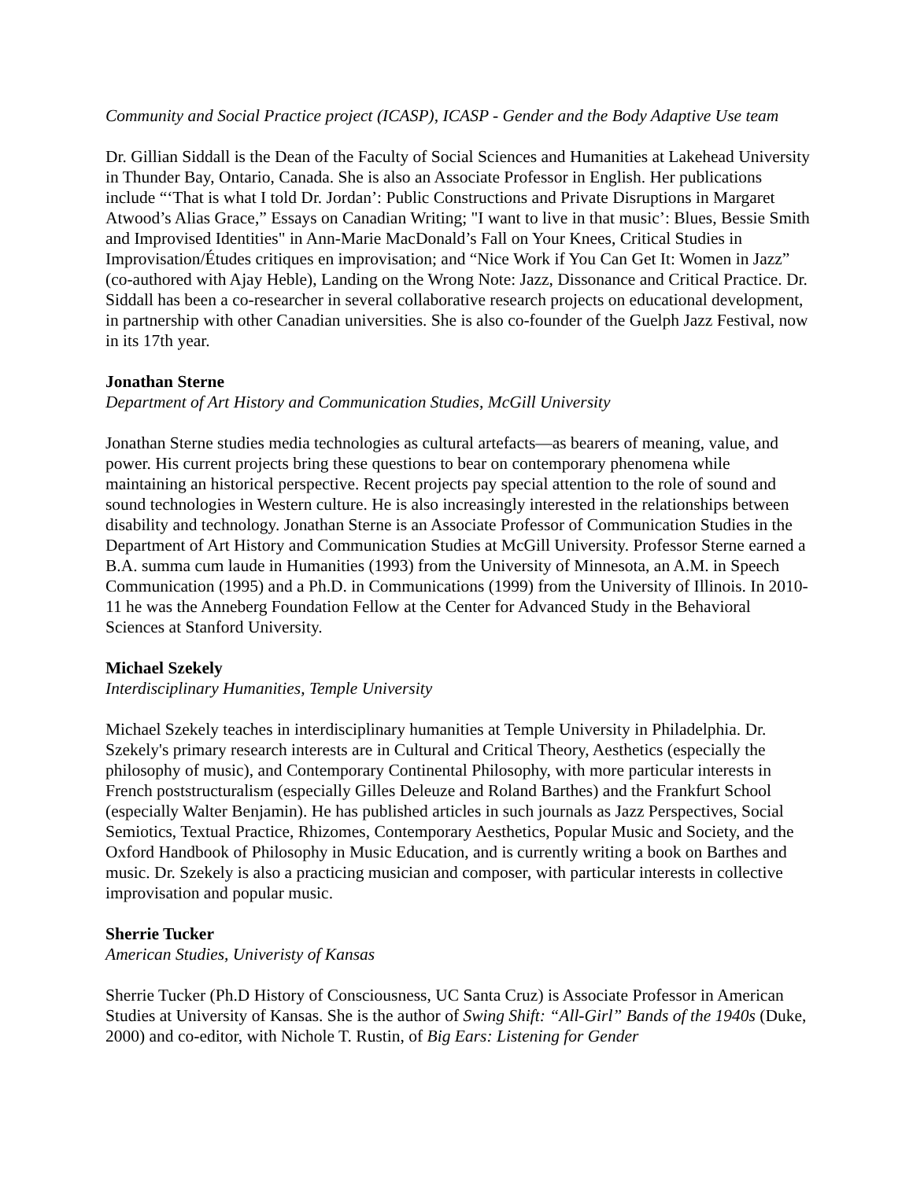Community and Social Practice project (ICASP), ICASP - Gender and the Body Adaptive Use team
Dr. Gillian Siddall is the Dean of the Faculty of Social Sciences and Humanities at Lakehead University in Thunder Bay, Ontario, Canada. She is also an Associate Professor in English. Her publications include “‘That is what I told Dr. Jordan’: Public Constructions and Private Disruptions in Margaret Atwood’s Alias Grace,” Essays on Canadian Writing; "I want to live in that music’: Blues, Bessie Smith and Improvised Identities" in Ann-Marie MacDonald’s Fall on Your Knees, Critical Studies in Improvisation/Études critiques en improvisation; and “Nice Work if You Can Get It: Women in Jazz” (co-authored with Ajay Heble), Landing on the Wrong Note: Jazz, Dissonance and Critical Practice. Dr. Siddall has been a co-researcher in several collaborative research projects on educational development, in partnership with other Canadian universities. She is also co-founder of the Guelph Jazz Festival, now in its 17th year.
Jonathan Sterne
Department of Art History and Communication Studies, McGill University
Jonathan Sterne studies media technologies as cultural artefacts—as bearers of meaning, value, and power. His current projects bring these questions to bear on contemporary phenomena while maintaining an historical perspective. Recent projects pay special attention to the role of sound and sound technologies in Western culture. He is also increasingly interested in the relationships between disability and technology. Jonathan Sterne is an Associate Professor of Communication Studies in the Department of Art History and Communication Studies at McGill University. Professor Sterne earned a B.A. summa cum laude in Humanities (1993) from the University of Minnesota, an A.M. in Speech Communication (1995) and a Ph.D. in Communications (1999) from the University of Illinois. In 2010-11 he was the Anneberg Foundation Fellow at the Center for Advanced Study in the Behavioral Sciences at Stanford University.
Michael Szekely
Interdisciplinary Humanities, Temple University
Michael Szekely teaches in interdisciplinary humanities at Temple University in Philadelphia. Dr. Szekely's primary research interests are in Cultural and Critical Theory, Aesthetics (especially the philosophy of music), and Contemporary Continental Philosophy, with more particular interests in French poststructuralism (especially Gilles Deleuze and Roland Barthes) and the Frankfurt School (especially Walter Benjamin). He has published articles in such journals as Jazz Perspectives, Social Semiotics, Textual Practice, Rhizomes, Contemporary Aesthetics, Popular Music and Society, and the Oxford Handbook of Philosophy in Music Education, and is currently writing a book on Barthes and music. Dr. Szekely is also a practicing musician and composer, with particular interests in collective improvisation and popular music.
Sherrie Tucker
American Studies, Univeristy of Kansas
Sherrie Tucker (Ph.D History of Consciousness, UC Santa Cruz) is Associate Professor in American Studies at University of Kansas. She is the author of Swing Shift: “All-Girl” Bands of the 1940s (Duke, 2000) and co-editor, with Nichole T. Rustin, of Big Ears: Listening for Gender